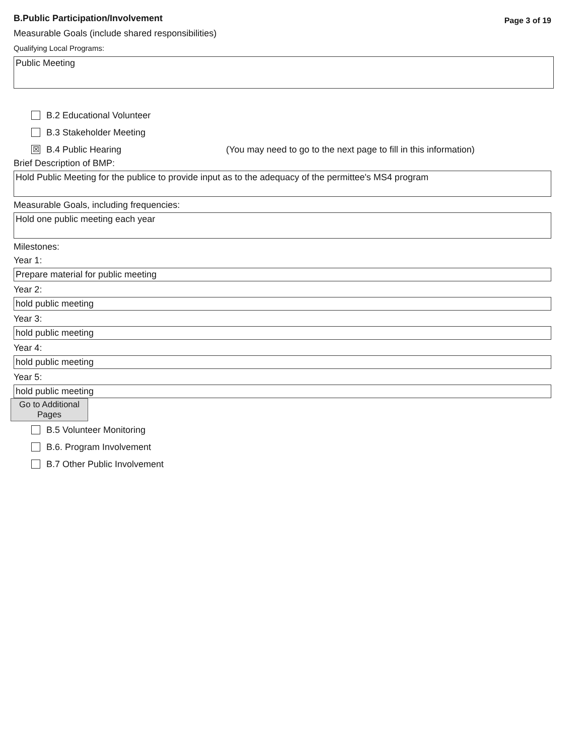B.Public Participation/Involvement
Page 3 of 19
Measurable Goals (include shared responsibilities)
Qualifying Local Programs:
Public Meeting
B.2 Educational Volunteer
B.3 Stakeholder Meeting
☒ B.4 Public Hearing (You may need to go to the next page to fill in this information)
Brief Description of BMP:
Hold Public Meeting for the publice to provide input as to the adequacy of the permittee's MS4 program
Measurable Goals, including frequencies:
Hold one public meeting each year
Milestones:
Year 1:
Prepare material for public meeting
Year 2:
hold public meeting
Year 3:
hold public meeting
Year 4:
hold public meeting
Year 5:
hold public meeting
Go to Additional
Pages
B.5 Volunteer Monitoring
B.6. Program Involvement
B.7 Other Public Involvement